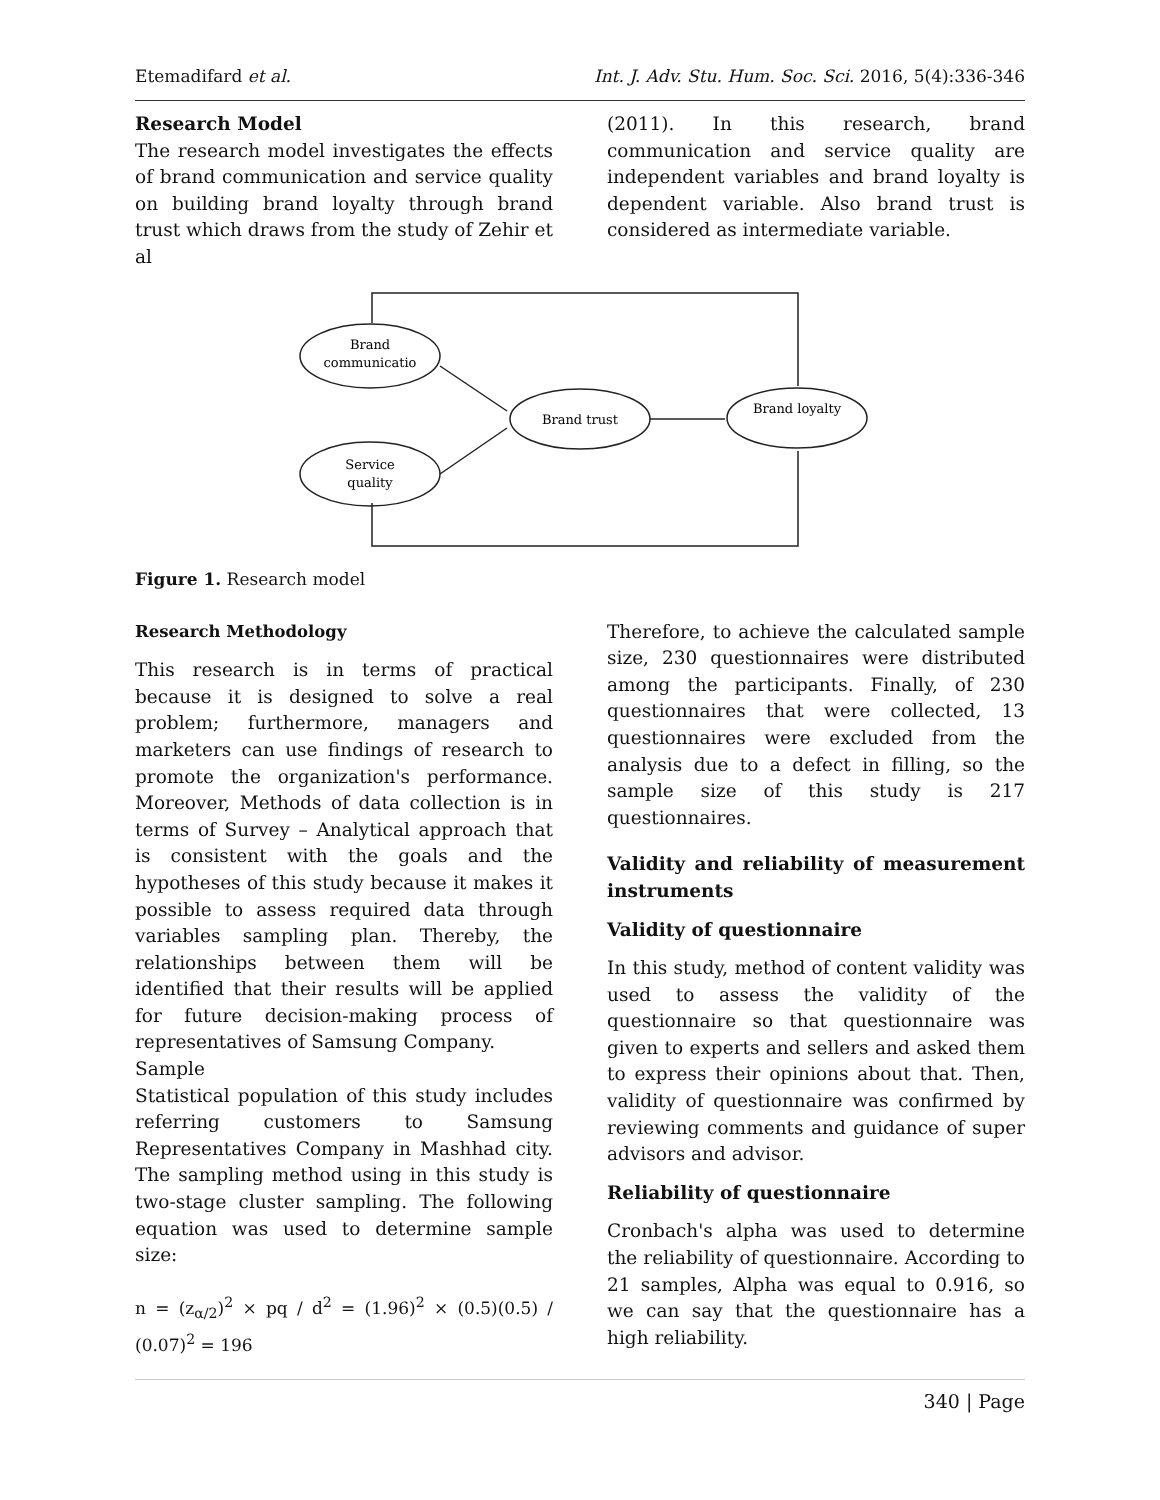Etemadifard et al. Int. J. Adv. Stu. Hum. Soc. Sci. 2016, 5(4):336-346
Research Model
The research model investigates the effects of brand communication and service quality on building brand loyalty through brand trust which draws from the study of Zehir et al
(2011). In this research, brand communication and service quality are independent variables and brand loyalty is dependent variable. Also brand trust is considered as intermediate variable.
Brand
communicatio
Service
quality
Brand trust
Brand loyalty
Figure 1. Research model
Research Methodology
This research is in terms of practical because it is designed to solve a real problem; furthermore, managers and marketers can use findings of research to promote the organization's performance. Moreover, Methods of data collection is in terms of Survey – Analytical approach that is consistent with the goals and the hypotheses of this study because it makes it possible to assess required data through variables sampling plan. Thereby, the relationships between them will be identified that their results will be applied for future decision-making process of representatives of Samsung Company.
Sample
Statistical population of this study includes referring customers to Samsung Representatives Company in Mashhad city. The sampling method using in this study is two-stage cluster sampling. The following equation was used to determine sample size:
n = (z<sub>α/2</sub>)<sup>2</sup> × pq / d<sup>2</sup> = (1.96)<sup>2</sup> × (0.5)(0.5) / (0.07)<sup>2</sup> = 196
Therefore, to achieve the calculated sample size, 230 questionnaires were distributed among the participants. Finally, of 230 questionnaires that were collected, 13 questionnaires were excluded from the analysis due to a defect in filling, so the sample size of this study is 217 questionnaires.
Validity and reliability of measurement instruments
Validity of questionnaire
In this study, method of content validity was used to assess the validity of the questionnaire so that questionnaire was given to experts and sellers and asked them to express their opinions about that. Then, validity of questionnaire was confirmed by reviewing comments and guidance of super advisors and advisor.
Reliability of questionnaire
Cronbach's alpha was used to determine the reliability of questionnaire. According to 21 samples, Alpha was equal to 0.916, so we can say that the questionnaire has a high reliability.
340 | Page